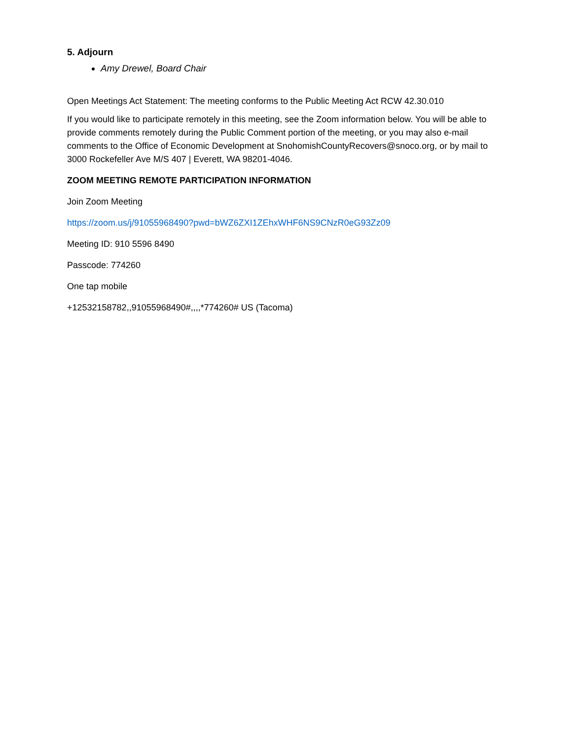5. Adjourn
Amy Drewel, Board Chair
Open Meetings Act Statement: The meeting conforms to the Public Meeting Act RCW 42.30.010
If you would like to participate remotely in this meeting, see the Zoom information below. You will be able to provide comments remotely during the Public Comment portion of the meeting, or you may also e-mail comments to the Office of Economic Development at SnohomishCountyRecovers@snoco.org, or by mail to 3000 Rockefeller Ave M/S 407 | Everett, WA 98201-4046.
ZOOM MEETING REMOTE PARTICIPATION INFORMATION
Join Zoom Meeting
https://zoom.us/j/91055968490?pwd=bWZ6ZXI1ZEhxWHF6NS9CNzR0eG93Zz09
Meeting ID: 910 5596 8490
Passcode: 774260
One tap mobile
+12532158782,,91055968490#,,,,*774260# US (Tacoma)